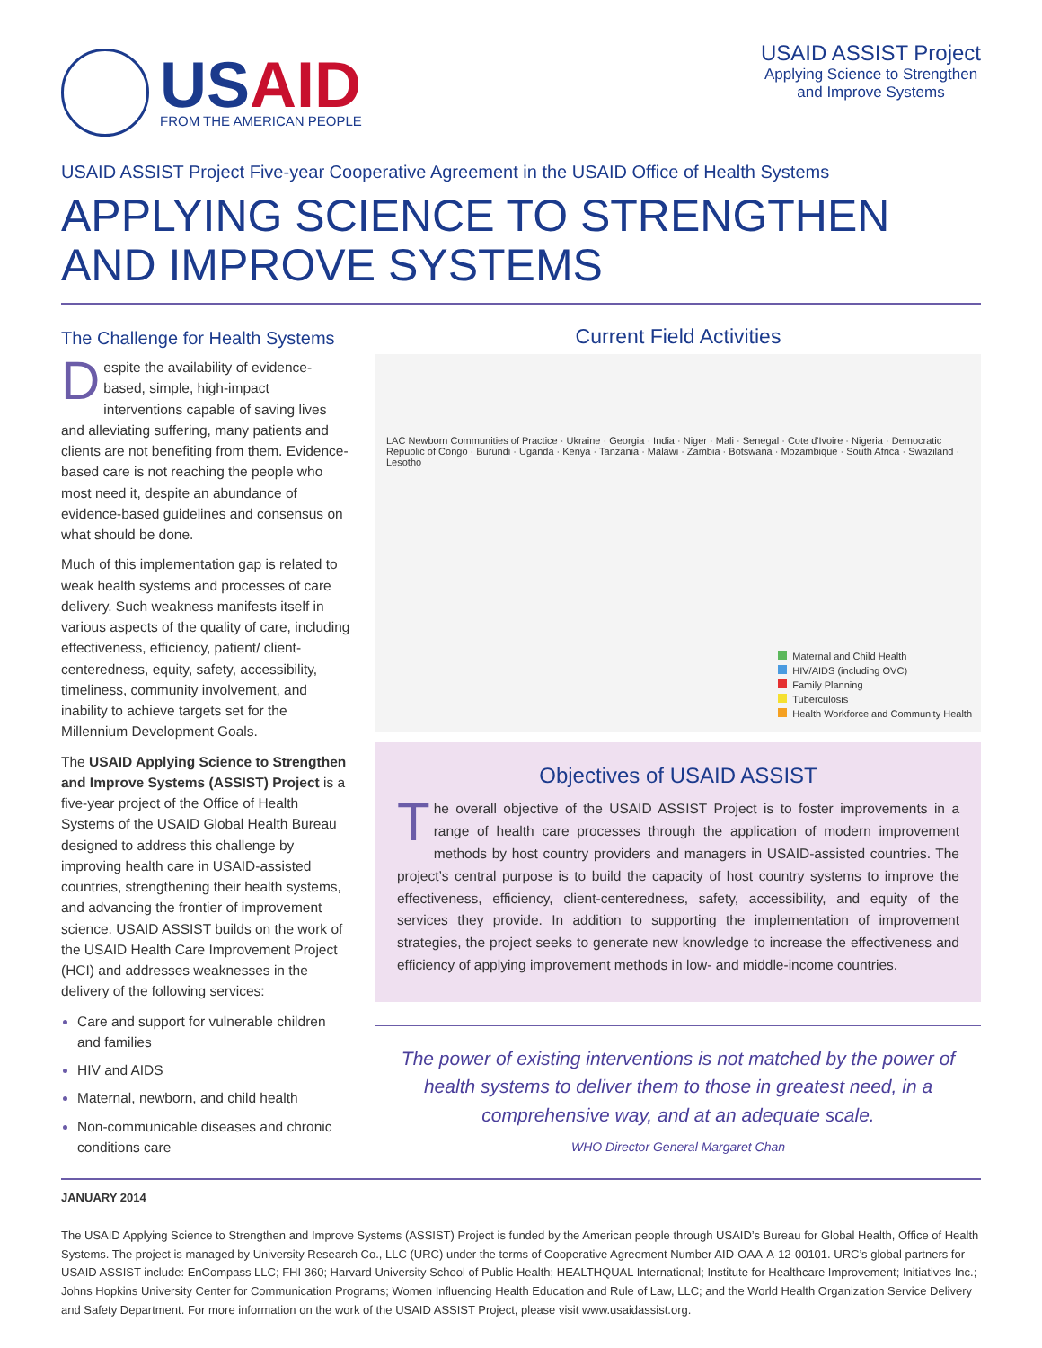USAID
FROM THE AMERICAN PEOPLE
USAID ASSIST Project
Applying Science to Strengthen
and Improve Systems
USAID ASSIST Project Five-year Cooperative Agreement in the USAID Office of Health Systems
APPLYING SCIENCE TO STRENGTHEN
AND IMPROVE SYSTEMS
The Challenge for Health Systems
Despite the availability of evidence-based, simple, high-impact interventions capable of saving lives and alleviating suffering, many patients and clients are not benefiting from them. Evidence-based care is not reaching the people who most need it, despite an abundance of evidence-based guidelines and consensus on what should be done.
Much of this implementation gap is related to weak health systems and processes of care delivery. Such weakness manifests itself in various aspects of the quality of care, including effectiveness, efficiency, patient/ client-centeredness, equity, safety, accessibility, timeliness, community involvement, and inability to achieve targets set for the Millennium Development Goals.
The USAID Applying Science to Strengthen and Improve Systems (ASSIST) Project is a five-year project of the Office of Health Systems of the USAID Global Health Bureau designed to address this challenge by improving health care in USAID-assisted countries, strengthening their health systems, and advancing the frontier of improvement science. USAID ASSIST builds on the work of the USAID Health Care Improvement Project (HCI) and addresses weaknesses in the delivery of the following services:
Care and support for vulnerable children and families
HIV and AIDS
Maternal, newborn, and child health
Non-communicable diseases and chronic conditions care
Current Field Activities
LAC Newborn Communities of Practice · Ukraine · Georgia · India · Niger · Mali · Senegal · Cote d'Ivoire · Nigeria · Democratic Republic of Congo · Burundi · Uganda · Kenya · Tanzania · Malawi · Zambia · Botswana · Mozambique · South Africa · Swaziland · Lesotho
Maternal and Child Health
HIV/AIDS (including OVC)
Family Planning
Tuberculosis
Health Workforce and Community Health
Objectives of USAID ASSIST
The overall objective of the USAID ASSIST Project is to foster improvements in a range of health care processes through the application of modern improvement methods by host country providers and managers in USAID-assisted countries. The project’s central purpose is to build the capacity of host country systems to improve the effectiveness, efficiency, client-centeredness, safety, accessibility, and equity of the services they provide. In addition to supporting the implementation of improvement strategies, the project seeks to generate new knowledge to increase the effectiveness and efficiency of applying improvement methods in low- and middle-income countries.
The power of existing interventions is not matched by the power of health systems to deliver them to those in greatest need, in a comprehensive way, and at an adequate scale.
WHO Director General Margaret Chan
JANUARY 2014
The USAID Applying Science to Strengthen and Improve Systems (ASSIST) Project is funded by the American people through USAID’s Bureau for Global Health, Office of Health Systems. The project is managed by University Research Co., LLC (URC) under the terms of Cooperative Agreement Number AID-OAA-A-12-00101. URC’s global partners for USAID ASSIST include: EnCompass LLC; FHI 360; Harvard University School of Public Health; HEALTHQUAL International; Institute for Healthcare Improvement; Initiatives Inc.; Johns Hopkins University Center for Communication Programs; Women Influencing Health Education and Rule of Law, LLC; and the World Health Organization Service Delivery and Safety Department. For more information on the work of the USAID ASSIST Project, please visit www.usaidassist.org.